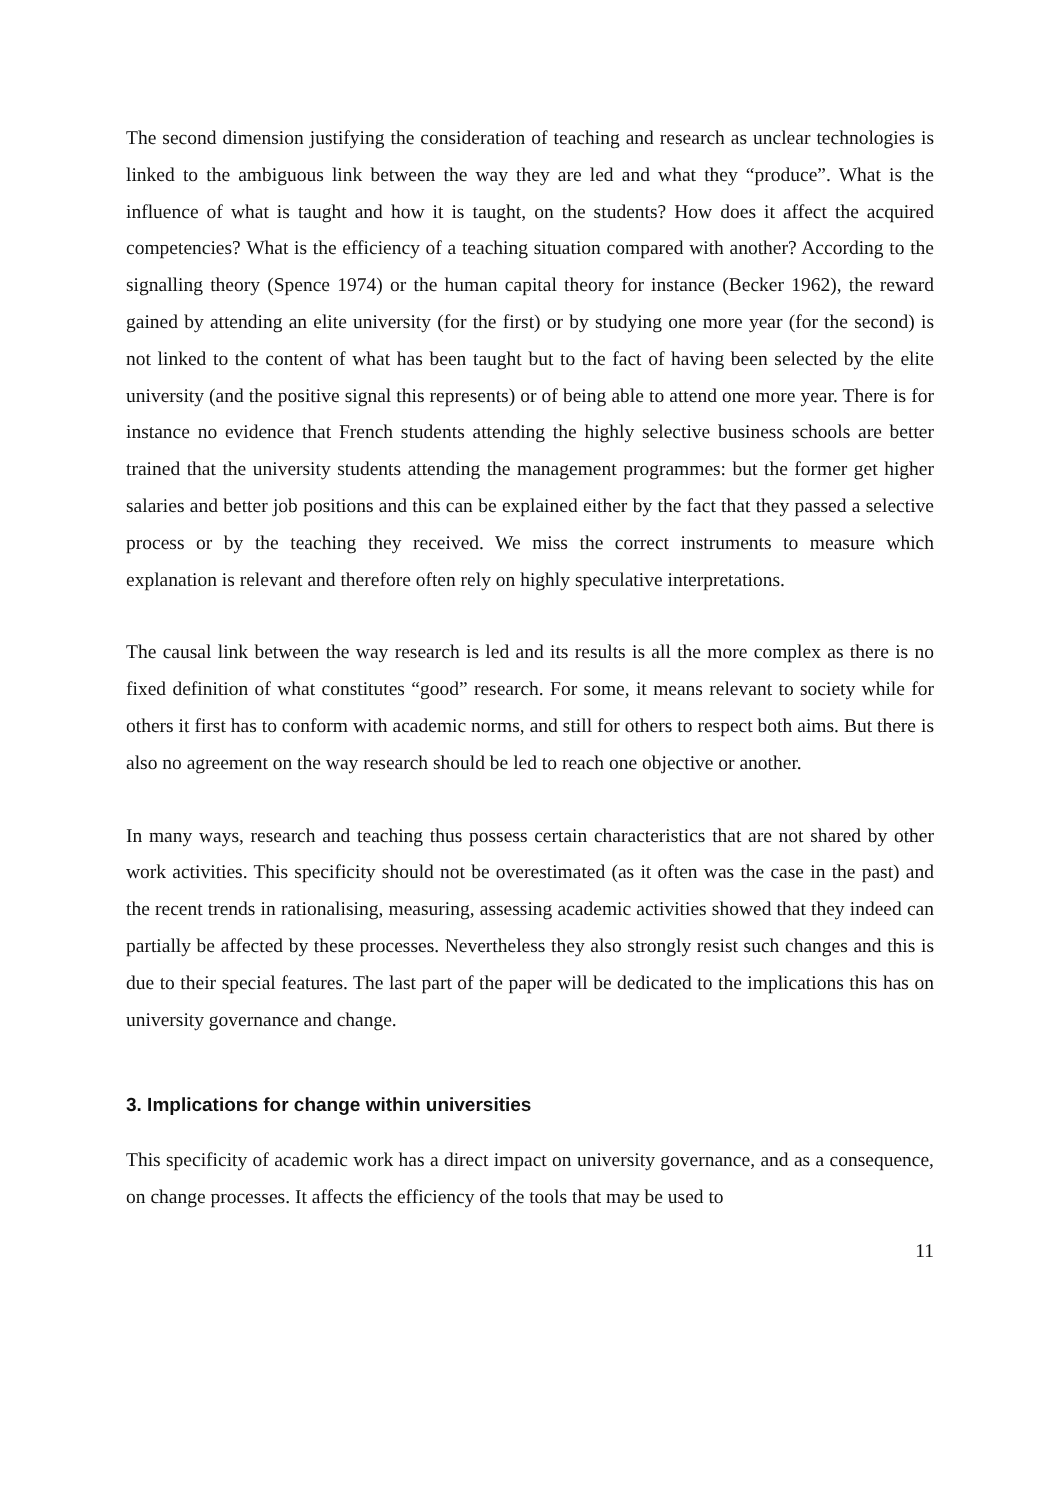The second dimension justifying the consideration of teaching and research as unclear technologies is linked to the ambiguous link between the way they are led and what they “produce”. What is the influence of what is taught and how it is taught, on the students? How does it affect the acquired competencies? What is the efficiency of a teaching situation compared with another? According to the signalling theory (Spence 1974) or the human capital theory for instance (Becker 1962), the reward gained by attending an elite university (for the first) or by studying one more year (for the second) is not linked to the content of what has been taught but to the fact of having been selected by the elite university (and the positive signal this represents) or of being able to attend one more year. There is for instance no evidence that French students attending the highly selective business schools are better trained that the university students attending the management programmes: but the former get higher salaries and better job positions and this can be explained either by the fact that they passed a selective process or by the teaching they received. We miss the correct instruments to measure which explanation is relevant and therefore often rely on highly speculative interpretations.
The causal link between the way research is led and its results is all the more complex as there is no fixed definition of what constitutes “good” research. For some, it means relevant to society while for others it first has to conform with academic norms, and still for others to respect both aims. But there is also no agreement on the way research should be led to reach one objective or another.
In many ways, research and teaching thus possess certain characteristics that are not shared by other work activities. This specificity should not be overestimated (as it often was the case in the past) and the recent trends in rationalising, measuring, assessing academic activities showed that they indeed can partially be affected by these processes. Nevertheless they also strongly resist such changes and this is due to their special features. The last part of the paper will be dedicated to the implications this has on university governance and change.
3. Implications for change within universities
This specificity of academic work has a direct impact on university governance, and as a consequence, on change processes. It affects the efficiency of the tools that may be used to
11